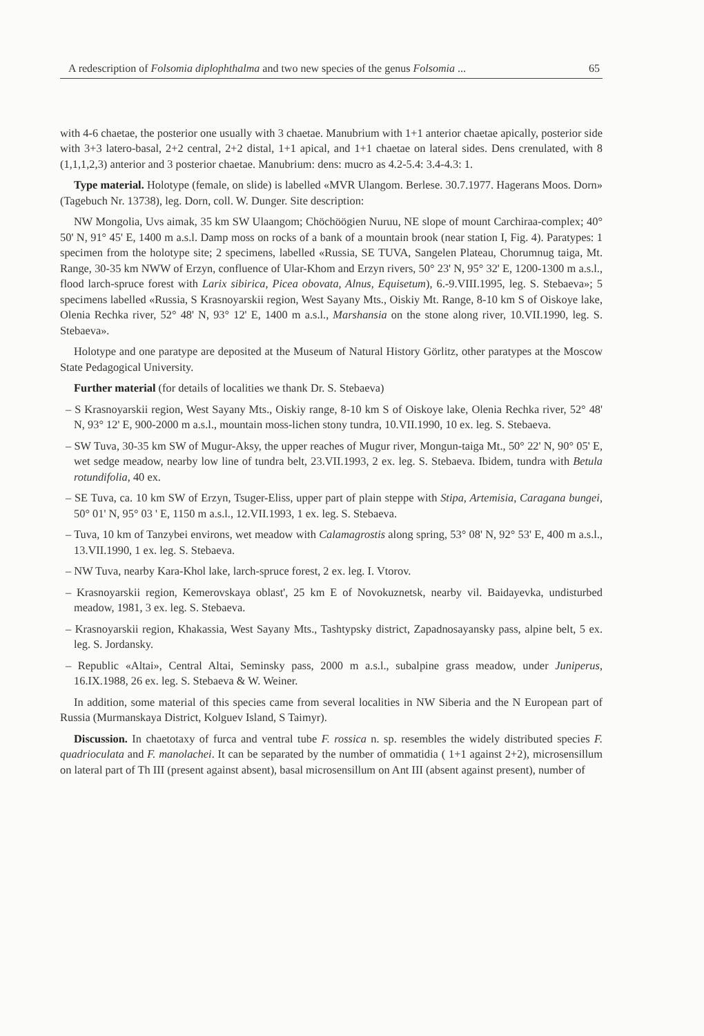A redescription of Folsomia diplophthalma and two new species of the genus Folsomia ... 65
with 4-6 chaetae, the posterior one usually with 3 chaetae. Manubrium with 1+1 anterior chaetae apically, posterior side with 3+3 latero-basal, 2+2 central, 2+2 distal, 1+1 apical, and 1+1 chaetae on lateral sides. Dens crenulated, with 8 (1,1,1,2,3) anterior and 3 posterior chaetae. Manubrium: dens: mucro as 4.2-5.4: 3.4-4.3: 1.
Type material. Holotype (female, on slide) is labelled «MVR Ulangom. Berlese. 30.7.1977. Hagerans Moos. Dorn» (Tagebuch Nr. 13738), leg. Dorn, coll. W. Dunger. Site description:
NW Mongolia, Uvs aimak, 35 km SW Ulaangom; Chöchöögien Nuruu, NE slope of mount Carchiraa-complex; 40° 50' N, 91° 45' E, 1400 m a.s.l. Damp moss on rocks of a bank of a mountain brook (near station I, Fig. 4). Paratypes: 1 specimen from the holotype site; 2 specimens, labelled «Russia, SE TUVA, Sangelen Plateau, Chorumnug taiga, Mt. Range, 30-35 km NWW of Erzyn, confluence of Ular-Khom and Erzyn rivers, 50° 23' N, 95° 32' E, 1200-1300 m a.s.l., flood larch-spruce forest with Larix sibirica, Picea obovata, Alnus, Equisetum), 6.-9.VIII.1995, leg. S. Stebaeva»; 5 specimens labelled «Russia, S Krasnoyarskii region, West Sayany Mts., Oiskiy Mt. Range, 8-10 km S of Oiskoye lake, Olenia Rechka river, 52° 48' N, 93° 12' E, 1400 m a.s.l., Marshansia on the stone along river, 10.VII.1990, leg. S. Stebaeva».
Holotype and one paratype are deposited at the Museum of Natural History Görlitz, other paratypes at the Moscow State Pedagogical University.
Further material (for details of localities we thank Dr. S. Stebaeva)
– S Krasnoyarskii region, West Sayany Mts., Oiskiy range, 8-10 km S of Oiskoye lake, Olenia Rechka river, 52° 48' N, 93° 12' E, 900-2000 m a.s.l., mountain moss-lichen stony tundra, 10.VII.1990, 10 ex. leg. S. Stebaeva.
– SW Tuva, 30-35 km SW of Mugur-Aksy, the upper reaches of Mugur river, Mongun-taiga Mt., 50° 22' N, 90° 05' E, wet sedge meadow, nearby low line of tundra belt, 23.VII.1993, 2 ex. leg. S. Stebaeva. Ibidem, tundra with Betula rotundifolia, 40 ex.
– SE Tuva, ca. 10 km SW of Erzyn, Tsuger-Eliss, upper part of plain steppe with Stipa, Artemisia, Caragana bungei, 50° 01' N, 95° 03 ' E, 1150 m a.s.l., 12.VII.1993, 1 ex. leg. S. Stebaeva.
– Tuva, 10 km of Tanzybei environs, wet meadow with Calamagrostis along spring, 53° 08' N, 92° 53' E, 400 m a.s.l., 13.VII.1990, 1 ex. leg. S. Stebaeva.
– NW Tuva, nearby Kara-Khol lake, larch-spruce forest, 2 ex. leg. I. Vtorov.
– Krasnoyarskii region, Kemerovskaya oblast', 25 km E of Novokuznetsk, nearby vil. Baidayevka, undisturbed meadow, 1981, 3 ex. leg. S. Stebaeva.
– Krasnoyarskii region, Khakassia, West Sayany Mts., Tashtypsky district, Zapadnosayansky pass, alpine belt, 5 ex. leg. S. Jordansky.
– Republic «Altai», Central Altai, Seminsky pass, 2000 m a.s.l., subalpine grass meadow, under Juniperus, 16.IX.1988, 26 ex. leg. S. Stebaeva & W. Weiner.
In addition, some material of this species came from several localities in NW Siberia and the N European part of Russia (Murmanskaya District, Kolguev Island, S Taimyr).
Discussion. In chaetotaxy of furca and ventral tube F. rossica n. sp. resembles the widely distributed species F. quadrioculata and F. manolachei. It can be separated by the number of ommatidia ( 1+1 against 2+2), microsensillum on lateral part of Th III (present against absent), basal microsensillum on Ant III (absent against present), number of